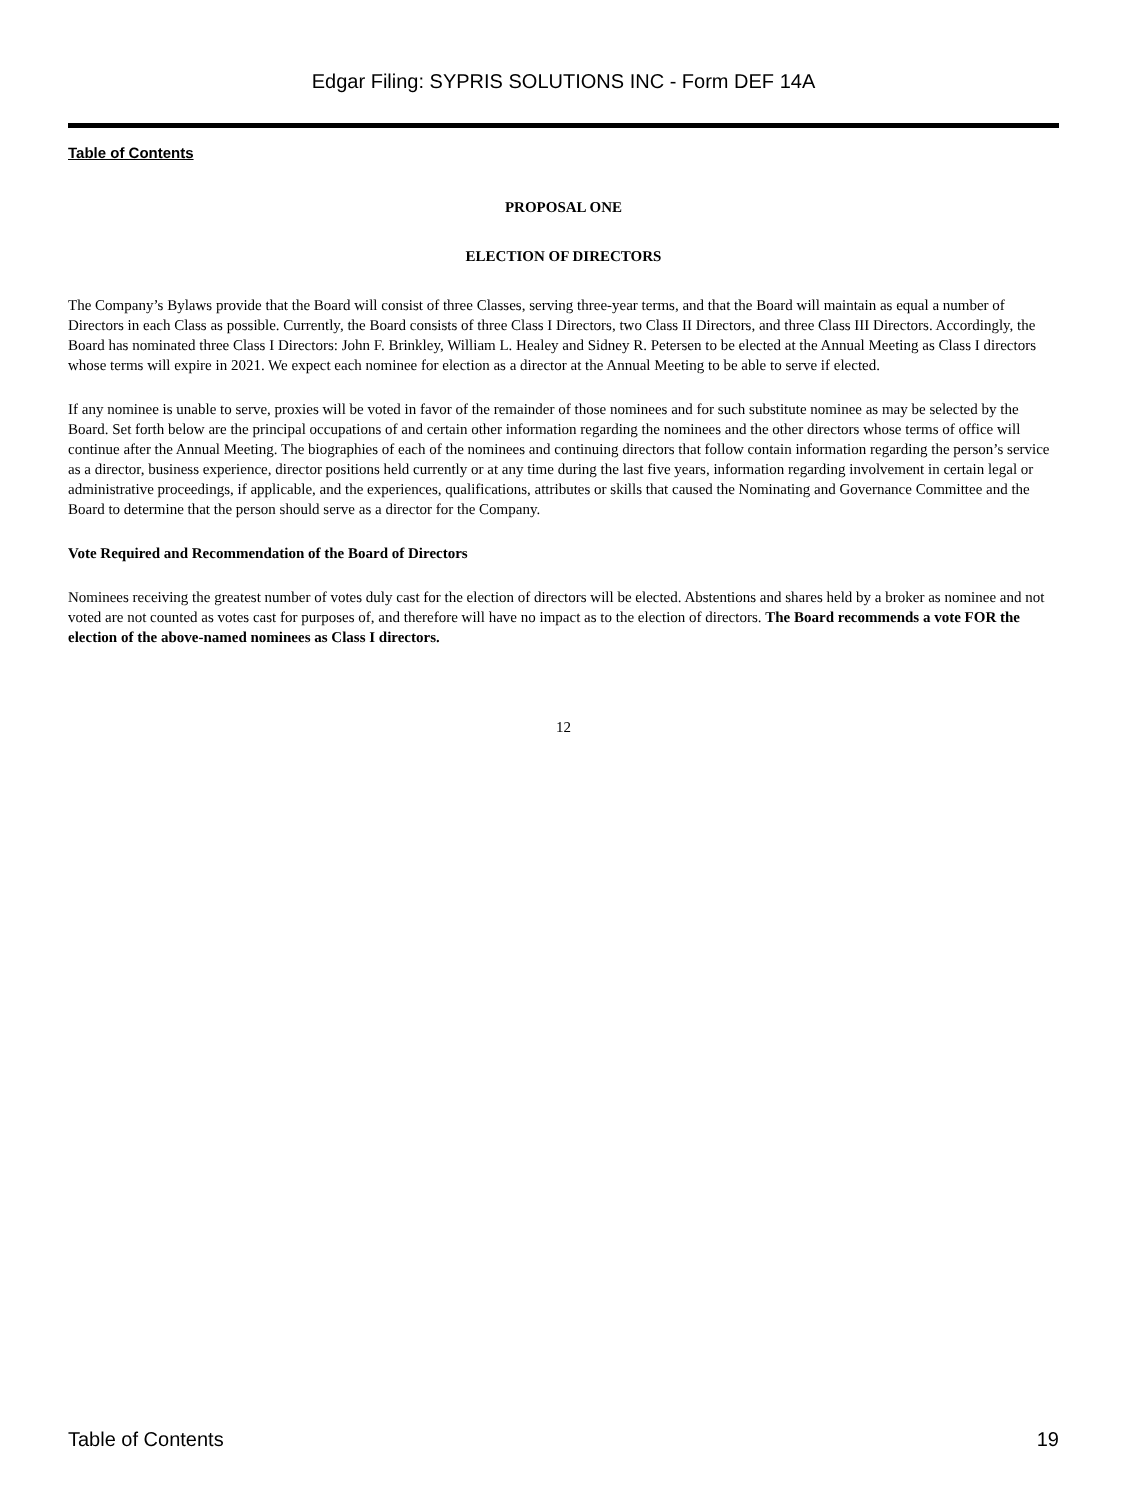Edgar Filing: SYPRIS SOLUTIONS INC - Form DEF 14A
Table of Contents
PROPOSAL ONE
ELECTION OF DIRECTORS
The Company’s Bylaws provide that the Board will consist of three Classes, serving three-year terms, and that the Board will maintain as equal a number of Directors in each Class as possible. Currently, the Board consists of three Class I Directors, two Class II Directors, and three Class III Directors. Accordingly, the Board has nominated three Class I Directors: John F. Brinkley, William L. Healey and Sidney R. Petersen to be elected at the Annual Meeting as Class I directors whose terms will expire in 2021. We expect each nominee for election as a director at the Annual Meeting to be able to serve if elected.
If any nominee is unable to serve, proxies will be voted in favor of the remainder of those nominees and for such substitute nominee as may be selected by the Board. Set forth below are the principal occupations of and certain other information regarding the nominees and the other directors whose terms of office will continue after the Annual Meeting. The biographies of each of the nominees and continuing directors that follow contain information regarding the person’s service as a director, business experience, director positions held currently or at any time during the last five years, information regarding involvement in certain legal or administrative proceedings, if applicable, and the experiences, qualifications, attributes or skills that caused the Nominating and Governance Committee and the Board to determine that the person should serve as a director for the Company.
Vote Required and Recommendation of the Board of Directors
Nominees receiving the greatest number of votes duly cast for the election of directors will be elected. Abstentions and shares held by a broker as nominee and not voted are not counted as votes cast for purposes of, and therefore will have no impact as to the election of directors. The Board recommends a vote FOR the election of the above-named nominees as Class I directors.
12
Table of Contents 19